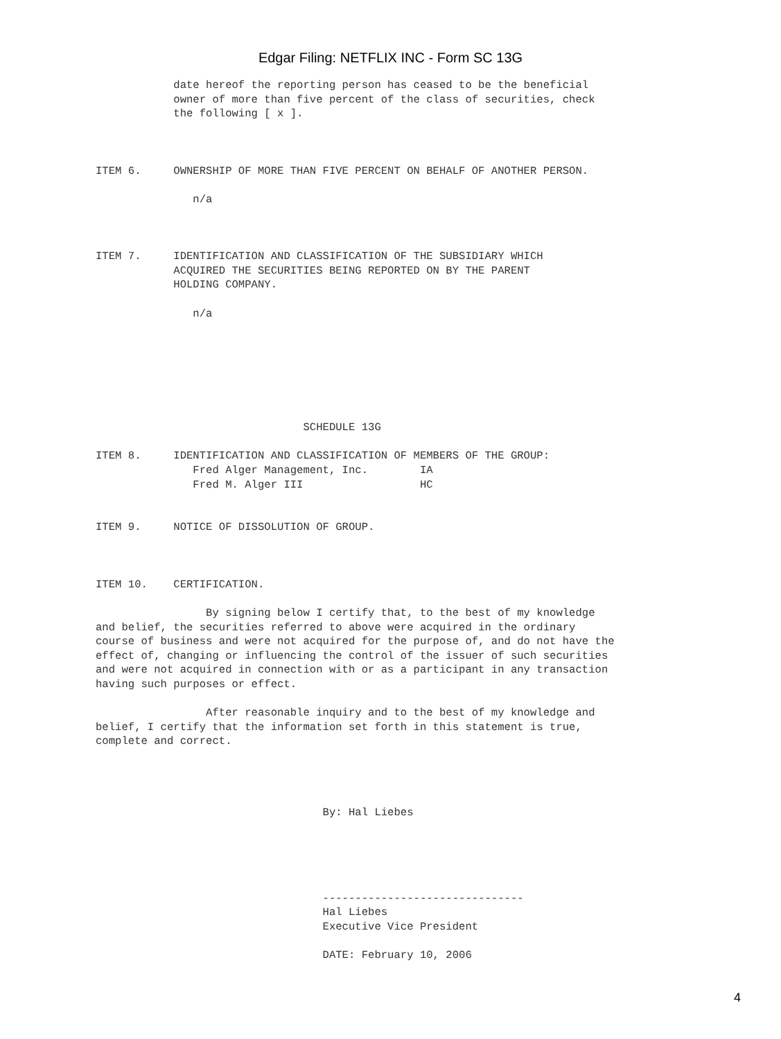Edgar Filing: NETFLIX INC - Form SC 13G
            date hereof the reporting person has ceased to be the beneficial
            owner of more than five percent of the class of securities, check
            the following [ x ].



ITEM 6.     OWNERSHIP OF MORE THAN FIVE PERCENT ON BEHALF OF ANOTHER PERSON.

               n/a



ITEM 7.     IDENTIFICATION AND CLASSIFICATION OF THE SUBSIDIARY WHICH
            ACQUIRED THE SECURITIES BEING REPORTED ON BY THE PARENT
            HOLDING COMPANY.

               n/a







                                SCHEDULE 13G

ITEM 8.     IDENTIFICATION AND CLASSIFICATION OF MEMBERS OF THE GROUP:
               Fred Alger Management, Inc.        IA
               Fred M. Alger III                  HC


ITEM 9.     NOTICE OF DISSOLUTION OF GROUP.



ITEM 10.    CERTIFICATION.

                 By signing below I certify that, to the best of my knowledge
and belief, the securities referred to above were acquired in the ordinary
course of business and were not acquired for the purpose of, and do not have the
effect of, changing or influencing the control of the issuer of such securities
and were not acquired in connection with or as a participant in any transaction
having such purposes or effect.

                 After reasonable inquiry and to the best of my knowledge and
belief, I certify that the information set forth in this statement is true,
complete and correct.




                                   By: Hal Liebes





                                   -------------------------------
                                   Hal Liebes
                                   Executive Vice President

                                   DATE: February 10, 2006
4